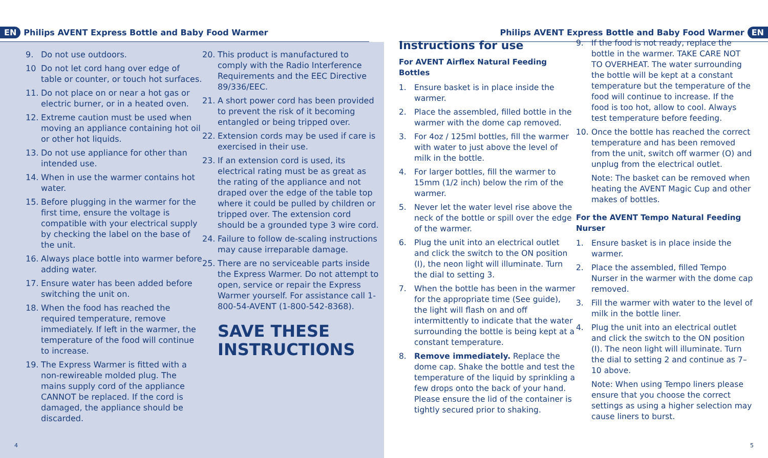EN Philips AVENT Express Bottle and Baby Food Warmer
9. Do not use outdoors.
10 Do not let cord hang over edge of table or counter, or touch hot surfaces.
11. Do not place on or near a hot gas or electric burner, or in a heated oven.
12. Extreme caution must be used when moving an appliance containing hot oil or other hot liquids.
13. Do not use appliance for other than intended use.
14. When in use the warmer contains hot water.
15. Before plugging in the warmer for the first time, ensure the voltage is compatible with your electrical supply by checking the label on the base of the unit.
16. Always place bottle into warmer before adding water.
17. Ensure water has been added before switching the unit on.
18. When the food has reached the required temperature, remove immediately. If left in the warmer, the temperature of the food will continue to increase.
19. The Express Warmer is fitted with a non-rewireable molded plug. The mains supply cord of the appliance CANNOT be replaced. If the cord is damaged, the appliance should be discarded.
20. This product is manufactured to comply with the Radio Interference Requirements and the EEC Directive 89/336/EEC.
21. A short power cord has been provided to prevent the risk of it becoming entangled or being tripped over.
22. Extension cords may be used if care is exercised in their use.
23. If an extension cord is used, its electrical rating must be as great as the rating of the appliance and not draped over the edge of the table top where it could be pulled by children or tripped over. The extension cord should be a grounded type 3 wire cord.
24. Failure to follow de-scaling instructions may cause irreparable damage.
25. There are no serviceable parts inside the Express Warmer. Do not attempt to open, service or repair the Express Warmer yourself. For assistance call 1-800-54-AVENT (1-800-542-8368).
SAVE THESE
INSTRUCTIONS
4
Philips AVENT Express Bottle and Baby Food Warmer EN
Instructions for use
For AVENT Airflex Natural Feeding Bottles
1. Ensure basket is in place inside the warmer.
2. Place the assembled, filled bottle in the warmer with the dome cap removed.
3. For 4oz / 125ml bottles, fill the warmer with water to just above the level of milk in the bottle.
4. For larger bottles, fill the warmer to 15mm (1/2 inch) below the rim of the warmer.
5. Never let the water level rise above the neck of the bottle or spill over the edge of the warmer.
6. Plug the unit into an electrical outlet and click the switch to the ON position (I), the neon light will illuminate. Turn the dial to setting 3.
7. When the bottle has been in the warmer for the appropriate time (See guide), the light will flash on and off intermittently to indicate that the water surrounding the bottle is being kept at a constant temperature.
8. Remove immediately. Replace the dome cap. Shake the bottle and test the temperature of the liquid by sprinkling a few drops onto the back of your hand. Please ensure the lid of the container is tightly secured prior to shaking.
9. If the food is not ready, replace the bottle in the warmer. TAKE CARE NOT TO OVERHEAT. The water surrounding the bottle will be kept at a constant temperature but the temperature of the food will continue to increase. If the food is too hot, allow to cool. Always test temperature before feeding.
10. Once the bottle has reached the correct temperature and has been removed from the unit, switch off warmer (O) and unplug from the electrical outlet.
Note: The basket can be removed when heating the AVENT Magic Cup and other makes of bottles.
For the AVENT Tempo Natural Feeding Nurser
1. Ensure basket is in place inside the warmer.
2. Place the assembled, filled Tempo Nurser in the warmer with the dome cap removed.
3. Fill the warmer with water to the level of milk in the bottle liner.
4. Plug the unit into an electrical outlet and click the switch to the ON position (I). The neon light will illuminate. Turn the dial to setting 2 and continue as 7–10 above.
Note: When using Tempo liners please ensure that you choose the correct settings as using a higher selection may cause liners to burst.
5